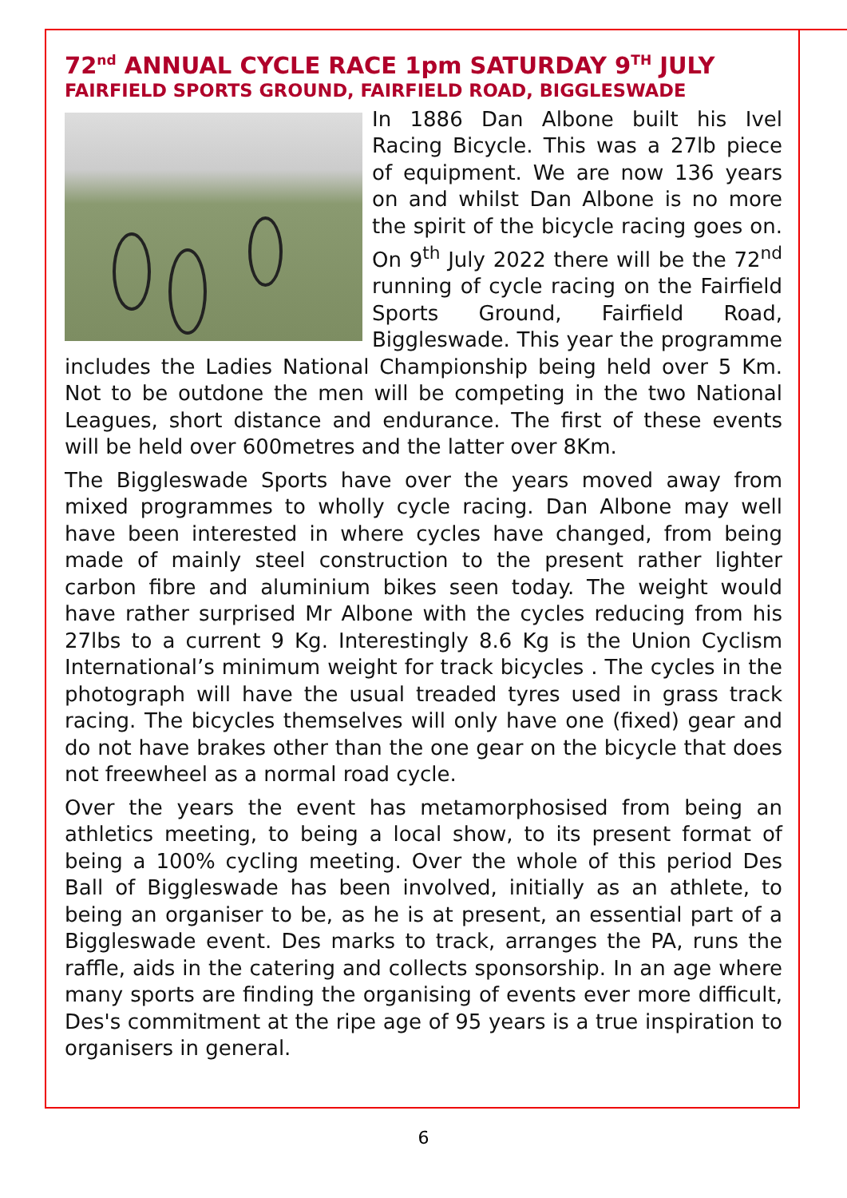72<sup>nd</sup> ANNUAL CYCLE RACE 1pm SATURDAY 9<sup>TH</sup> JULY
FAIRFIELD SPORTS GROUND, FAIRFIELD ROAD, BIGGLESWADE
In 1886 Dan Albone built his Ivel Racing Bicycle. This was a 27lb piece of equipment. We are now 136 years on and whilst Dan Albone is no more the spirit of the bicycle racing goes on. On 9<sup>th</sup> July 2022 there will be the 72<sup>nd</sup> running of cycle racing on the Fairfield Sports Ground, Fairfield Road, Biggleswade. This year the programme includes the Ladies National Championship being held over 5 Km. Not to be outdone the men will be competing in the two National Leagues, short distance and endurance. The first of these events will be held over 600metres and the latter over 8Km.
The Biggleswade Sports have over the years moved away from mixed programmes to wholly cycle racing. Dan Albone may well have been interested in where cycles have changed, from being made of mainly steel construction to the present rather lighter carbon fibre and aluminium bikes seen today. The weight would have rather surprised Mr Albone with the cycles reducing from his 27lbs to a current 9 Kg. Interestingly 8.6 Kg is the Union Cyclism International’s minimum weight for track bicycles . The cycles in the photograph will have the usual treaded tyres used in grass track racing. The bicycles themselves will only have one (fixed) gear and do not have brakes other than the one gear on the bicycle that does not freewheel as a normal road cycle.
Over the years the event has metamorphosised from being an athletics meeting, to being a local show, to its present format of being a 100% cycling meeting. Over the whole of this period Des Ball of Biggleswade has been involved, initially as an athlete, to being an organiser to be, as he is at present, an essential part of a Biggleswade event. Des marks to track, arranges the PA, runs the raffle, aids in the catering and collects sponsorship. In an age where many sports are finding the organising of events ever more difficult, Des's commitment at the ripe age of 95 years is a true inspiration to organisers in general.
6